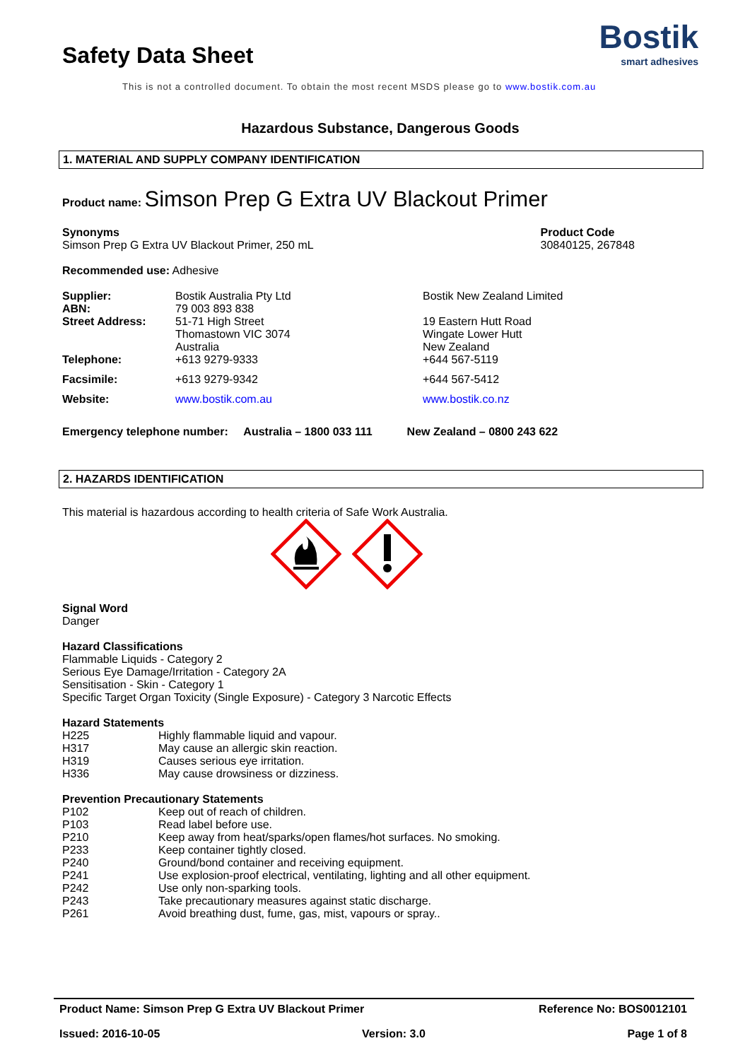Safety Data Sheet
Bostik
smart adhesives
This is not a controlled document. To obtain the most recent MSDS please go to www.bostik.com.au
Hazardous Substance, Dangerous Goods
1. MATERIAL AND SUPPLY COMPANY IDENTIFICATION
Product name: Simson Prep G Extra UV Blackout Primer
Synonyms
Simson Prep G Extra UV Blackout Primer, 250 mL
Product Code
30840125, 267848
Recommended use: Adhesive
| Supplier: | Bostik Australia Pty Ltd | Bostik New Zealand Limited |
| ABN: | 79 003 893 838 | |
| Street Address: | 51-71 High Street Thomastown VIC 3074 Australia | 19 Eastern Hutt Road Wingate Lower Hutt New Zealand |
| Telephone: | +613 9279-9333 | +644 567-5119 |
| Facsimile: | +613 9279-9342 | +644 567-5412 |
| Website: | www.bostik.com.au | www.bostik.co.nz |
Emergency telephone number: Australia – 1800 033 111 New Zealand – 0800 243 622
2. HAZARDS IDENTIFICATION
This material is hazardous according to health criteria of Safe Work Australia.
Signal Word
Danger
Hazard Classifications
Flammable Liquids - Category 2
Serious Eye Damage/Irritation - Category 2A
Sensitisation - Skin - Category 1
Specific Target Organ Toxicity (Single Exposure) - Category 3 Narcotic Effects
Hazard Statements
| H225 | Highly flammable liquid and vapour. |
| H317 | May cause an allergic skin reaction. |
| H319 | Causes serious eye irritation. |
| H336 | May cause drowsiness or dizziness. |
Prevention Precautionary Statements
| P102 | Keep out of reach of children. |
| P103 | Read label before use. |
| P210 | Keep away from heat/sparks/open flames/hot surfaces. No smoking. |
| P233 | Keep container tightly closed. |
| P240 | Ground/bond container and receiving equipment. |
| P241 | Use explosion-proof electrical, ventilating, lighting and all other equipment. |
| P242 | Use only non-sparking tools. |
| P243 | Take precautionary measures against static discharge. |
| P261 | Avoid breathing dust, fume, gas, mist, vapours or spray.. |
Product Name: Simson Prep G Extra UV Blackout Primer Reference No: BOS0012101
Issued: 2016-10-05 Version: 3.0 Page 1 of 8